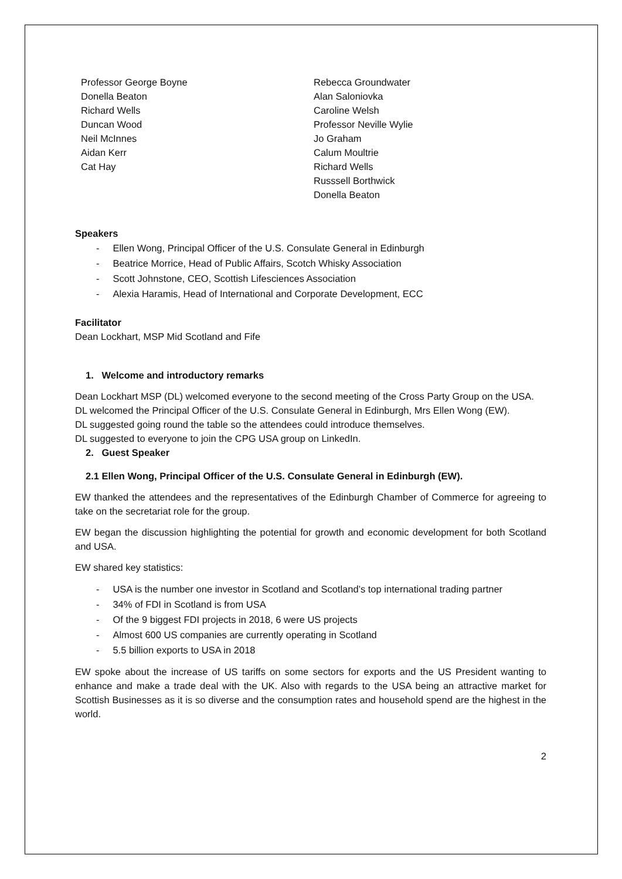Professor George Boyne
Donella Beaton
Richard Wells
Duncan Wood
Neil McInnes
Aidan Kerr
Cat Hay
Rebecca Groundwater
Alan Saloniovka
Caroline Welsh
Professor Neville Wylie
Jo Graham
Calum Moultrie
Richard Wells
Russsell Borthwick
Donella Beaton
Speakers
- Ellen Wong, Principal Officer of the U.S. Consulate General in Edinburgh
- Beatrice Morrice, Head of Public Affairs, Scotch Whisky Association
- Scott Johnstone, CEO, Scottish Lifesciences Association
- Alexia Haramis, Head of International and Corporate Development, ECC
Facilitator
Dean Lockhart, MSP Mid Scotland and Fife
1. Welcome and introductory remarks
Dean Lockhart MSP (DL) welcomed everyone to the second meeting of the Cross Party Group on the USA.
DL welcomed the Principal Officer of the U.S. Consulate General in Edinburgh, Mrs Ellen Wong (EW).
DL suggested going round the table so the attendees could introduce themselves.
DL suggested to everyone to join the CPG USA group on LinkedIn.
2. Guest Speaker
2.1 Ellen Wong, Principal Officer of the U.S. Consulate General in Edinburgh (EW).
EW thanked the attendees and the representatives of the Edinburgh Chamber of Commerce for agreeing to take on the secretariat role for the group.
EW began the discussion highlighting the potential for growth and economic development for both Scotland and USA.
EW shared key statistics:
- USA is the number one investor in Scotland and Scotland’s top international trading partner
- 34% of FDI in Scotland is from USA
- Of the 9 biggest FDI projects in 2018, 6 were US projects
- Almost 600 US companies are currently operating in Scotland
- 5.5 billion exports to USA in 2018
EW spoke about the increase of US tariffs on some sectors for exports and the US President wanting to enhance and make a trade deal with the UK. Also with regards to the USA being an attractive market for Scottish Businesses as it is so diverse and the consumption rates and household spend are the highest in the world.
2